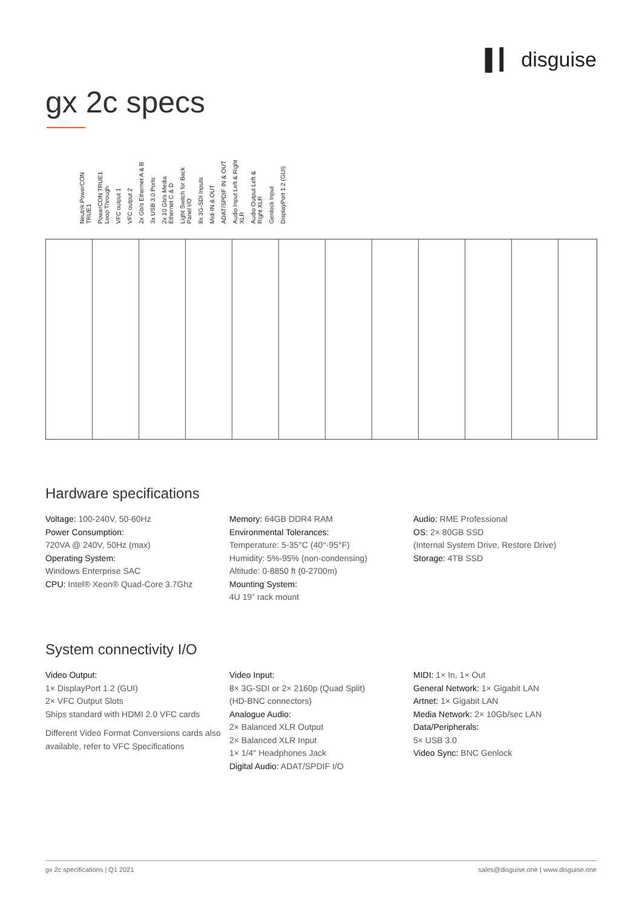▌▎ disguise
gx 2c specs
Neutrik PowerCON TRUE1 PowerCON TRUE1 Loop Through VFC output 1 VFC output 2 2x Gb/s Ethernet A & B 3x USB 3.0 Ports 2x 10 Gb/s Media Ethernet C & D Light Switch for Back Panel I/O 8x 3G-SDI Inputs Midi IN & OUT ADAT/SPDIF IN & OUT Audio Input Left & Right XLR Audio Output Left & Right XLR Genlock Input DisplayPort 1.2 (GUI)
Hardware specifications
Voltage: 100-240V, 50-60Hz
Power Consumption:
720VA @ 240V, 50Hz (max)
Operating System:
Windows Enterprise SAC
CPU: Intel® Xeon® Quad-Core 3.7Ghz
Memory: 64GB DDR4 RAM
Environmental Tolerances:
Temperature: 5-35°C (40°-95°F)
Humidity: 5%-95% (non-condensing)
Altitude: 0-8850 ft (0-2700m)
Mounting System:
4U 19” rack mount
Audio: RME Professional
OS: 2× 80GB SSD
(Internal System Drive, Restore Drive)
Storage: 4TB SSD
System connectivity I/O
Video Output:
1× DisplayPort 1.2 (GUI)
2× VFC Output Slots
Ships standard with HDMI 2.0 VFC cards
Different Video Format Conversions cards also available, refer to VFC Specifications
Video Input:
8× 3G-SDI or 2× 2160p (Quad Split)
(HD-BNC connectors)
Analogue Audio:
2× Balanced XLR Output
2× Balanced XLR Input
1× 1/4" Headphones Jack
Digital Audio: ADAT/SPDIF I/O
MIDI: 1× In, 1× Out
General Network: 1× Gigabit LAN
Artnet: 1× Gigabit LAN
Media Network: 2× 10Gb/sec LAN
Data/Peripherals:
5× USB 3.0
Video Sync: BNC Genlock
gx 2c specifications | Q1 2021 sales@disguise.one | www.disguise.one